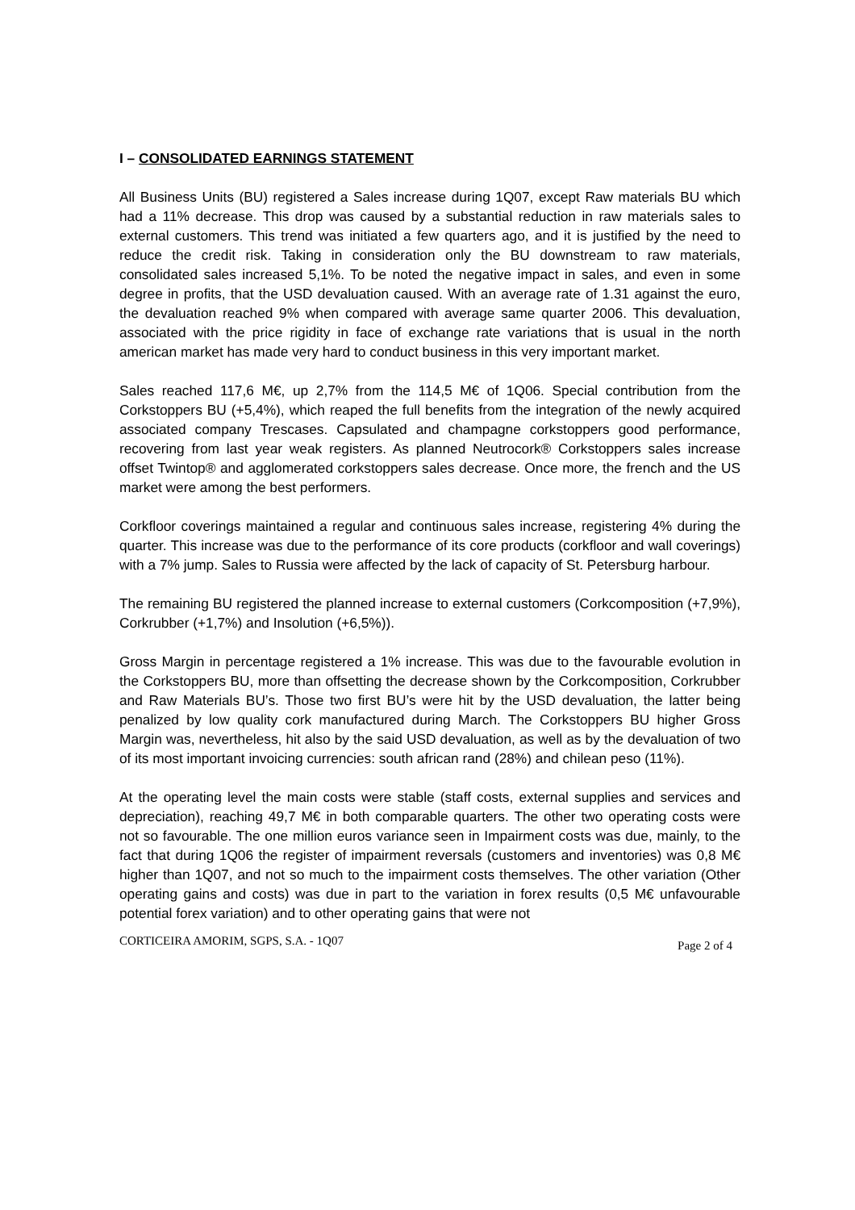I – CONSOLIDATED EARNINGS STATEMENT
All Business Units (BU) registered a Sales increase during 1Q07, except Raw materials BU which had a 11% decrease. This drop was caused by a substantial reduction in raw materials sales to external customers. This trend was initiated a few quarters ago, and it is justified by the need to reduce the credit risk. Taking in consideration only the BU downstream to raw materials, consolidated sales increased 5,1%. To be noted the negative impact in sales, and even in some degree in profits, that the USD devaluation caused. With an average rate of 1.31 against the euro, the devaluation reached 9% when compared with average same quarter 2006. This devaluation, associated with the price rigidity in face of exchange rate variations that is usual in the north american market has made very hard to conduct business in this very important market.
Sales reached 117,6 M€, up 2,7% from the 114,5 M€ of 1Q06. Special contribution from the Corkstoppers BU (+5,4%), which reaped the full benefits from the integration of the newly acquired associated company Trescases. Capsulated and champagne corkstoppers good performance, recovering from last year weak registers. As planned Neutrocork® Corkstoppers sales increase offset Twintop® and agglomerated corkstoppers sales decrease. Once more, the french and the US market were among the best performers.
Corkfloor coverings maintained a regular and continuous sales increase, registering 4% during the quarter. This increase was due to the performance of its core products (corkfloor and wall coverings) with a 7% jump. Sales to Russia were affected by the lack of capacity of St. Petersburg harbour.
The remaining BU registered the planned increase to external customers (Corkcomposition (+7,9%), Corkrubber (+1,7%) and Insolution (+6,5%)).
Gross Margin in percentage registered a 1% increase. This was due to the favourable evolution in the Corkstoppers BU, more than offsetting the decrease shown by the Corkcomposition, Corkrubber and Raw Materials BU’s. Those two first BU’s were hit by the USD devaluation, the latter being penalized by low quality cork manufactured during March. The Corkstoppers BU higher Gross Margin was, nevertheless, hit also by the said USD devaluation, as well as by the devaluation of two of its most important invoicing currencies: south african rand (28%) and chilean peso (11%).
At the operating level the main costs were stable (staff costs, external supplies and services and depreciation), reaching 49,7 M€ in both comparable quarters. The other two operating costs were not so favourable. The one million euros variance seen in Impairment costs was due, mainly, to the fact that during 1Q06 the register of impairment reversals (customers and inventories) was 0,8 M€ higher than 1Q07, and not so much to the impairment costs themselves. The other variation (Other operating gains and costs) was due in part to the variation in forex results (0,5 M€ unfavourable potential forex variation) and to other operating gains that were not
CORTICEIRA AMORIM, SGPS, S.A. - 1Q07 Page 2 of 4